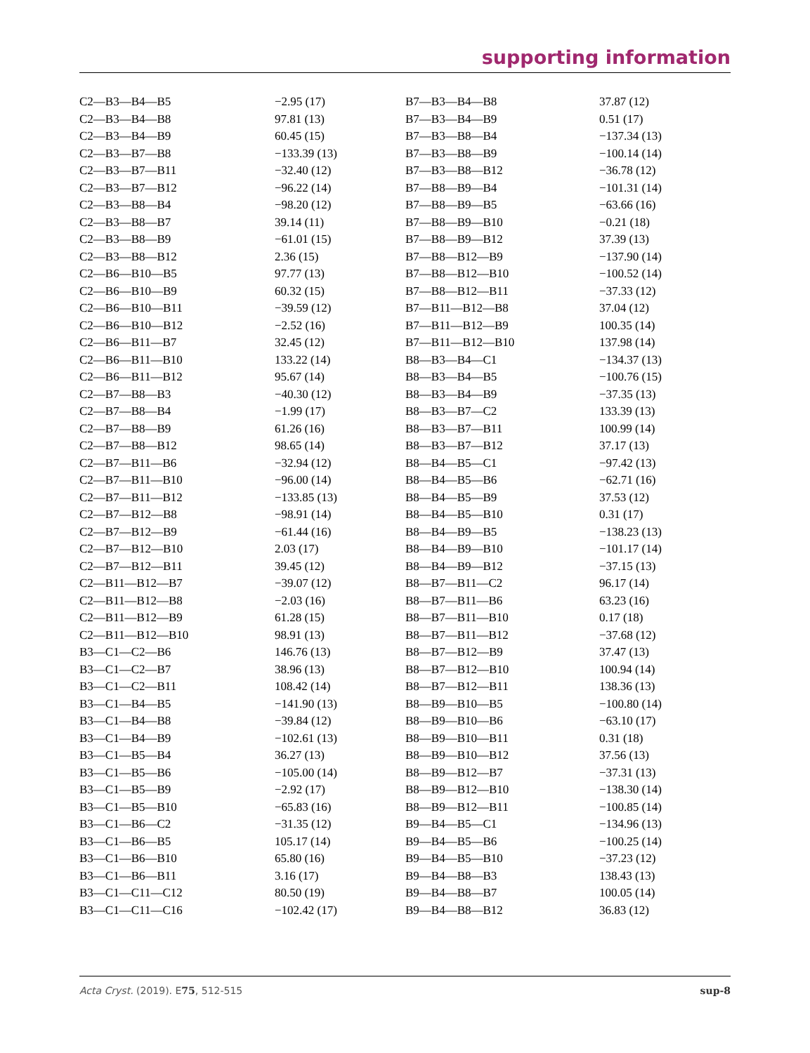supporting information
| C2—B3—B4—B5 | −2.95 (17) | B7—B3—B4—B8 | 37.87 (12) |
| C2—B3—B4—B8 | 97.81 (13) | B7—B3—B4—B9 | 0.51 (17) |
| C2—B3—B4—B9 | 60.45 (15) | B7—B3—B8—B4 | −137.34 (13) |
| C2—B3—B7—B8 | −133.39 (13) | B7—B3—B8—B9 | −100.14 (14) |
| C2—B3—B7—B11 | −32.40 (12) | B7—B3—B8—B12 | −36.78 (12) |
| C2—B3—B7—B12 | −96.22 (14) | B7—B8—B9—B4 | −101.31 (14) |
| C2—B3—B8—B4 | −98.20 (12) | B7—B8—B9—B5 | −63.66 (16) |
| C2—B3—B8—B7 | 39.14 (11) | B7—B8—B9—B10 | −0.21 (18) |
| C2—B3—B8—B9 | −61.01 (15) | B7—B8—B9—B12 | 37.39 (13) |
| C2—B3—B8—B12 | 2.36 (15) | B7—B8—B12—B9 | −137.90 (14) |
| C2—B6—B10—B5 | 97.77 (13) | B7—B8—B12—B10 | −100.52 (14) |
| C2—B6—B10—B9 | 60.32 (15) | B7—B8—B12—B11 | −37.33 (12) |
| C2—B6—B10—B11 | −39.59 (12) | B7—B11—B12—B8 | 37.04 (12) |
| C2—B6—B10—B12 | −2.52 (16) | B7—B11—B12—B9 | 100.35 (14) |
| C2—B6—B11—B7 | 32.45 (12) | B7—B11—B12—B10 | 137.98 (14) |
| C2—B6—B11—B10 | 133.22 (14) | B8—B3—B4—C1 | −134.37 (13) |
| C2—B6—B11—B12 | 95.67 (14) | B8—B3—B4—B5 | −100.76 (15) |
| C2—B7—B8—B3 | −40.30 (12) | B8—B3—B4—B9 | −37.35 (13) |
| C2—B7—B8—B4 | −1.99 (17) | B8—B3—B7—C2 | 133.39 (13) |
| C2—B7—B8—B9 | 61.26 (16) | B8—B3—B7—B11 | 100.99 (14) |
| C2—B7—B8—B12 | 98.65 (14) | B8—B3—B7—B12 | 37.17 (13) |
| C2—B7—B11—B6 | −32.94 (12) | B8—B4—B5—C1 | −97.42 (13) |
| C2—B7—B11—B10 | −96.00 (14) | B8—B4—B5—B6 | −62.71 (16) |
| C2—B7—B11—B12 | −133.85 (13) | B8—B4—B5—B9 | 37.53 (12) |
| C2—B7—B12—B8 | −98.91 (14) | B8—B4—B5—B10 | 0.31 (17) |
| C2—B7—B12—B9 | −61.44 (16) | B8—B4—B9—B5 | −138.23 (13) |
| C2—B7—B12—B10 | 2.03 (17) | B8—B4—B9—B10 | −101.17 (14) |
| C2—B7—B12—B11 | 39.45 (12) | B8—B4—B9—B12 | −37.15 (13) |
| C2—B11—B12—B7 | −39.07 (12) | B8—B7—B11—C2 | 96.17 (14) |
| C2—B11—B12—B8 | −2.03 (16) | B8—B7—B11—B6 | 63.23 (16) |
| C2—B11—B12—B9 | 61.28 (15) | B8—B7—B11—B10 | 0.17 (18) |
| C2—B11—B12—B10 | 98.91 (13) | B8—B7—B11—B12 | −37.68 (12) |
| B3—C1—C2—B6 | 146.76 (13) | B8—B7—B12—B9 | 37.47 (13) |
| B3—C1—C2—B7 | 38.96 (13) | B8—B7—B12—B10 | 100.94 (14) |
| B3—C1—C2—B11 | 108.42 (14) | B8—B7—B12—B11 | 138.36 (13) |
| B3—C1—B4—B5 | −141.90 (13) | B8—B9—B10—B5 | −100.80 (14) |
| B3—C1—B4—B8 | −39.84 (12) | B8—B9—B10—B6 | −63.10 (17) |
| B3—C1—B4—B9 | −102.61 (13) | B8—B9—B10—B11 | 0.31 (18) |
| B3—C1—B5—B4 | 36.27 (13) | B8—B9—B10—B12 | 37.56 (13) |
| B3—C1—B5—B6 | −105.00 (14) | B8—B9—B12—B7 | −37.31 (13) |
| B3—C1—B5—B9 | −2.92 (17) | B8—B9—B12—B10 | −138.30 (14) |
| B3—C1—B5—B10 | −65.83 (16) | B8—B9—B12—B11 | −100.85 (14) |
| B3—C1—B6—C2 | −31.35 (12) | B9—B4—B5—C1 | −134.96 (13) |
| B3—C1—B6—B5 | 105.17 (14) | B9—B4—B5—B6 | −100.25 (14) |
| B3—C1—B6—B10 | 65.80 (16) | B9—B4—B5—B10 | −37.23 (12) |
| B3—C1—B6—B11 | 3.16 (17) | B9—B4—B8—B3 | 138.43 (13) |
| B3—C1—C11—C12 | 80.50 (19) | B9—B4—B8—B7 | 100.05 (14) |
| B3—C1—C11—C16 | −102.42 (17) | B9—B4—B8—B12 | 36.83 (12) |
Acta Cryst. (2019). E75, 512-515 sup-8